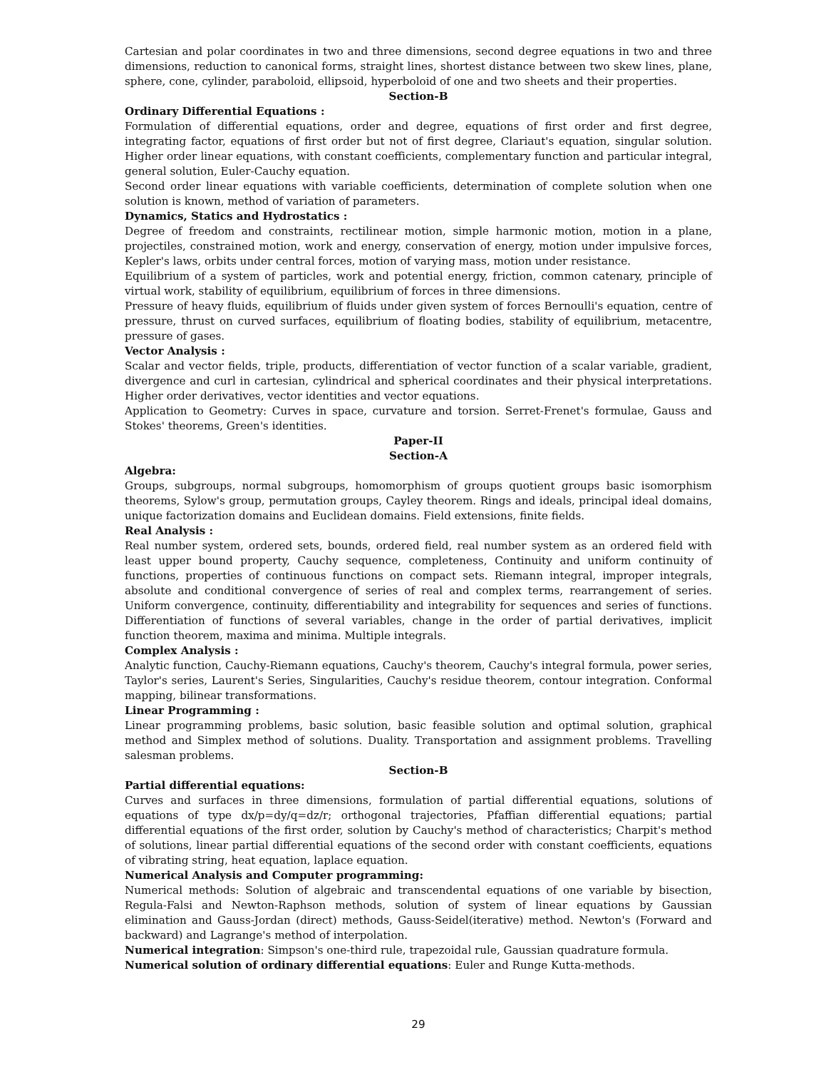Cartesian and polar coordinates in two and three dimensions, second degree equations in two and three dimensions, reduction to canonical forms, straight lines, shortest distance between two skew lines, plane, sphere, cone, cylinder, paraboloid, ellipsoid, hyperboloid of one and two sheets and their properties.
Section-B
Ordinary Differential Equations :
Formulation of differential equations, order and degree, equations of first order and first degree, integrating factor, equations of first order but not of first degree, Clariaut's equation, singular solution. Higher order linear equations, with constant coefficients, complementary function and particular integral, general solution, Euler-Cauchy equation.
Second order linear equations with variable coefficients, determination of complete solution when one solution is known, method of variation of parameters.
Dynamics, Statics and Hydrostatics :
Degree of freedom and constraints, rectilinear motion, simple harmonic motion, motion in a plane, projectiles, constrained motion, work and energy, conservation of energy, motion under impulsive forces, Kepler's laws, orbits under central forces, motion of varying mass, motion under resistance.
Equilibrium of a system of particles, work and potential energy, friction, common catenary, principle of virtual work, stability of equilibrium, equilibrium of forces in three dimensions.
Pressure of heavy fluids, equilibrium of fluids under given system of forces Bernoulli's equation, centre of pressure, thrust on curved surfaces, equilibrium of floating bodies, stability of equilibrium, metacentre, pressure of gases.
Vector Analysis :
Scalar and vector fields, triple, products, differentiation of vector function of a scalar variable, gradient, divergence and curl in cartesian, cylindrical and spherical coordinates and their physical interpretations. Higher order derivatives, vector identities and vector equations.
Application to Geometry: Curves in space, curvature and torsion. Serret-Frenet's formulae, Gauss and Stokes' theorems, Green's identities.
Paper-II
Section-A
Algebra:
Groups, subgroups, normal subgroups, homomorphism of groups quotient groups basic isomorphism theorems, Sylow's group, permutation groups, Cayley theorem. Rings and ideals, principal ideal domains, unique factorization domains and Euclidean domains. Field extensions, finite fields.
Real Analysis :
Real number system, ordered sets, bounds, ordered field, real number system as an ordered field with least upper bound property, Cauchy sequence, completeness, Continuity and uniform continuity of functions, properties of continuous functions on compact sets. Riemann integral, improper integrals, absolute and conditional convergence of series of real and complex terms, rearrangement of series. Uniform convergence, continuity, differentiability and integrability for sequences and series of functions. Differentiation of functions of several variables, change in the order of partial derivatives, implicit function theorem, maxima and minima. Multiple integrals.
Complex Analysis :
Analytic function, Cauchy-Riemann equations, Cauchy's theorem, Cauchy's integral formula, power series, Taylor's series, Laurent's Series, Singularities, Cauchy's residue theorem, contour integration. Conformal mapping, bilinear transformations.
Linear Programming :
Linear programming problems, basic solution, basic feasible solution and optimal solution, graphical method and Simplex method of solutions. Duality. Transportation and assignment problems. Travelling salesman problems.
Section-B
Partial differential equations:
Curves and surfaces in three dimensions, formulation of partial differential equations, solutions of equations of type dx/p=dy/q=dz/r; orthogonal trajectories, Pfaffian differential equations; partial differential equations of the first order, solution by Cauchy's method of characteristics; Charpit's method of solutions, linear partial differential equations of the second order with constant coefficients, equations of vibrating string, heat equation, laplace equation.
Numerical Analysis and Computer programming:
Numerical methods: Solution of algebraic and transcendental equations of one variable by bisection, Regula-Falsi and Newton-Raphson methods, solution of system of linear equations by Gaussian elimination and Gauss-Jordan (direct) methods, Gauss-Seidel(iterative) method. Newton's (Forward and backward) and Lagrange's method of interpolation.
Numerical integration: Simpson's one-third rule, trapezoidal rule, Gaussian quadrature formula.
Numerical solution of ordinary differential equations: Euler and Runge Kutta-methods.
29